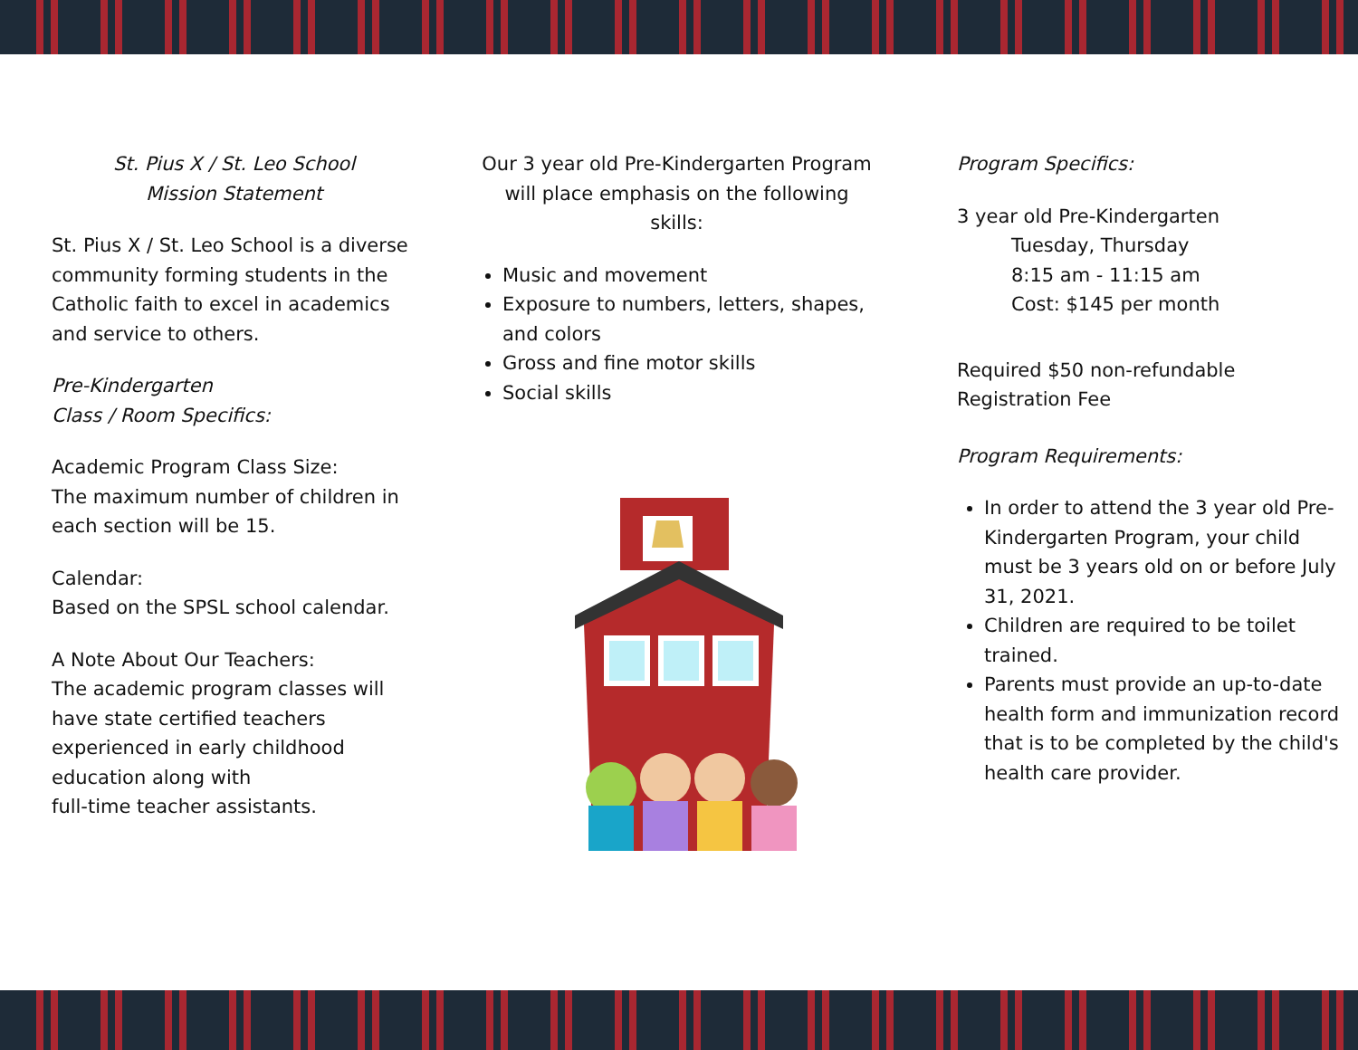St. Pius X / St. Leo School
Mission Statement
St. Pius X / St. Leo School is a diverse community forming students in the Catholic faith to excel in academics and service to others.
Pre-Kindergarten
Class / Room Specifics:
Academic Program Class Size:
The maximum number of children in each section will be 15.
Calendar:
Based on the SPSL school calendar.
A Note About Our Teachers:
The academic program classes will have state certified teachers experienced in early childhood education along with
full-time teacher assistants.
Our 3 year old Pre-Kindergarten Program will place emphasis on the following skills:
Music and movement
Exposure to numbers, letters, shapes, and colors
Gross and fine motor skills
Social skills
Program Specifics:
3 year old Pre-Kindergarten
Tuesday, Thursday
8:15 am - 11:15 am
Cost: $145 per month
Required $50 non-refundable Registration Fee
Program Requirements:
In order to attend the 3 year old Pre-Kindergarten Program, your child must be 3 years old on or before July 31, 2021.
Children are required to be toilet trained.
Parents must provide an up-to-date health form and immunization record that is to be completed by the child's health care provider.